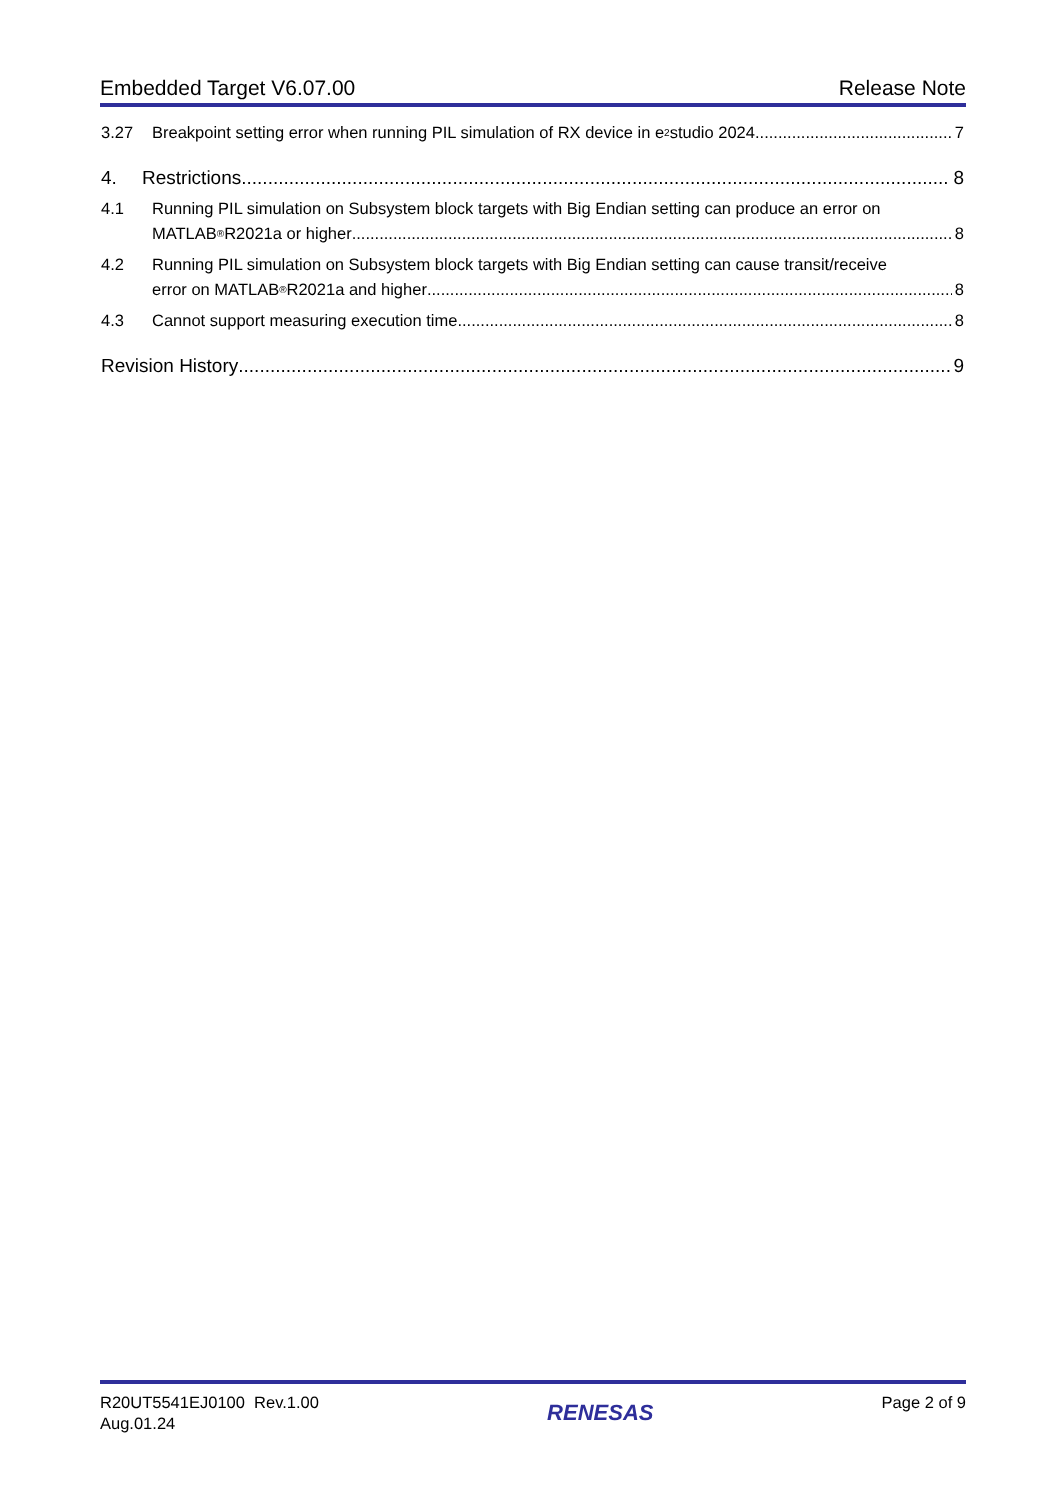Embedded Target V6.07.00 Release Note
3.27 Breakpoint setting error when running PIL simulation of RX device in e<sup>2</sup> studio 2024 7
4. Restrictions 8
4.1 Running PIL simulation on Subsystem block targets with Big Endian setting can produce an error on
MATLAB<sup>®</sup> R2021a or higher 8
4.2 Running PIL simulation on Subsystem block targets with Big Endian setting can cause transit/receive
error on MATLAB<sup>®</sup> R2021a and higher 8
4.3 Cannot support measuring execution time 8
Revision History 9
R20UT5541EJ0100 Rev.1.00
Aug.01.24
RENESAS
Page 2 of 9